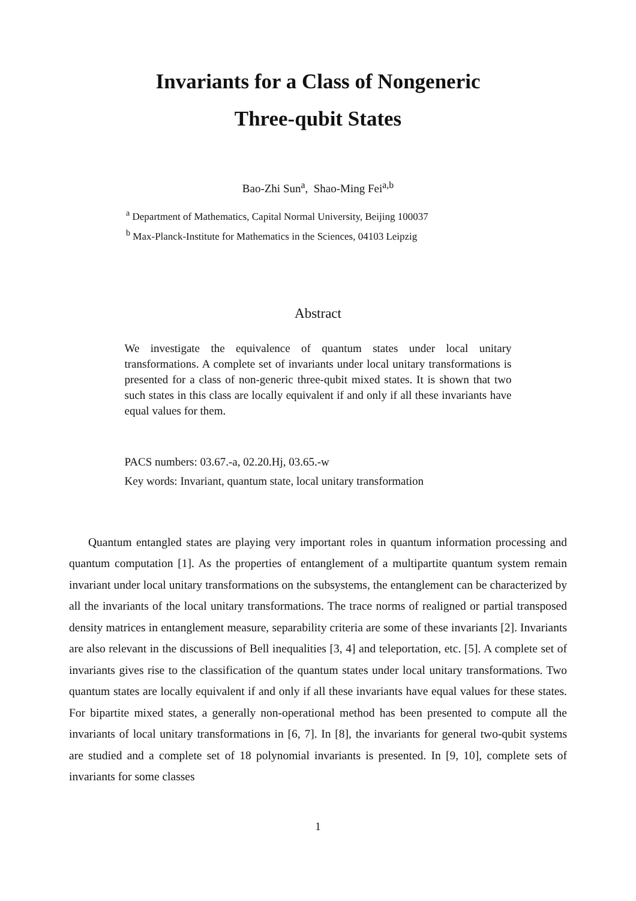Invariants for a Class of Nongeneric
Three-qubit States
Bao-Zhi Sun<sup>a</sup>, Shao-Ming Fei<sup>a,b</sup>
<sup>a</sup> Department of Mathematics, Capital Normal University, Beijing 100037
<sup>b</sup> Max-Planck-Institute for Mathematics in the Sciences, 04103 Leipzig
Abstract
We investigate the equivalence of quantum states under local unitary transformations. A complete set of invariants under local unitary transformations is presented for a class of non-generic three-qubit mixed states. It is shown that two such states in this class are locally equivalent if and only if all these invariants have equal values for them.
PACS numbers: 03.67.-a, 02.20.Hj, 03.65.-w
Key words: Invariant, quantum state, local unitary transformation
Quantum entangled states are playing very important roles in quantum information processing and quantum computation [1]. As the properties of entanglement of a multipartite quantum system remain invariant under local unitary transformations on the subsystems, the entanglement can be characterized by all the invariants of the local unitary transformations. The trace norms of realigned or partial transposed density matrices in entanglement measure, separability criteria are some of these invariants [2]. Invariants are also relevant in the discussions of Bell inequalities [3, 4] and teleportation, etc. [5]. A complete set of invariants gives rise to the classification of the quantum states under local unitary transformations. Two quantum states are locally equivalent if and only if all these invariants have equal values for these states. For bipartite mixed states, a generally non-operational method has been presented to compute all the invariants of local unitary transformations in [6, 7]. In [8], the invariants for general two-qubit systems are studied and a complete set of 18 polynomial invariants is presented. In [9, 10], complete sets of invariants for some classes
1